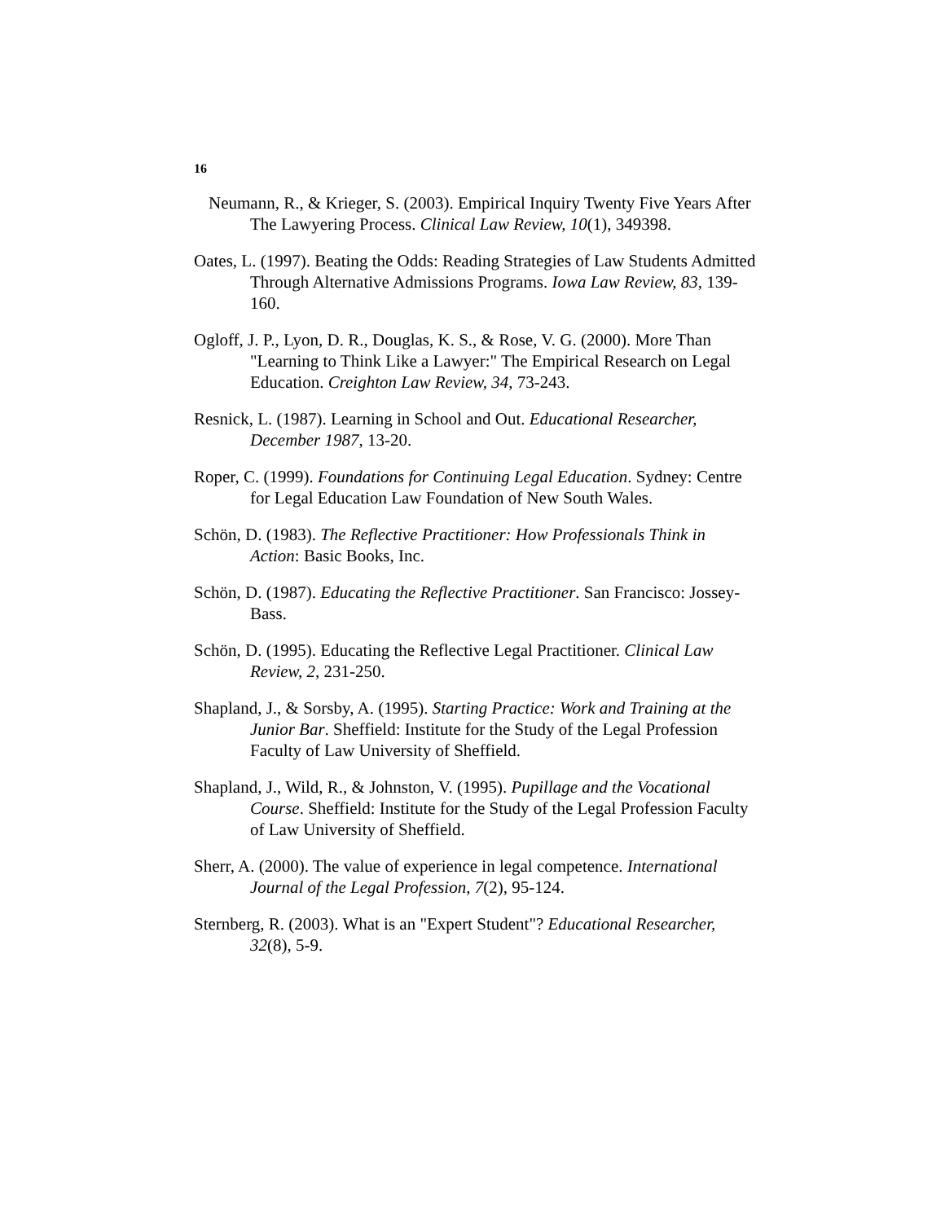16
Neumann, R., & Krieger, S. (2003). Empirical Inquiry Twenty Five Years After The Lawyering Process. Clinical Law Review, 10(1), 349398.
Oates, L. (1997). Beating the Odds: Reading Strategies of Law Students Admitted Through Alternative Admissions Programs. Iowa Law Review, 83, 139-160.
Ogloff, J. P., Lyon, D. R., Douglas, K. S., & Rose, V. G. (2000). More Than "Learning to Think Like a Lawyer:" The Empirical Research on Legal Education. Creighton Law Review, 34, 73-243.
Resnick, L. (1987). Learning in School and Out. Educational Researcher, December 1987, 13-20.
Roper, C. (1999). Foundations for Continuing Legal Education. Sydney: Centre for Legal Education Law Foundation of New South Wales.
Schön, D. (1983). The Reflective Practitioner: How Professionals Think in Action: Basic Books, Inc.
Schön, D. (1987). Educating the Reflective Practitioner. San Francisco: Jossey-Bass.
Schön, D. (1995). Educating the Reflective Legal Practitioner. Clinical Law Review, 2, 231-250.
Shapland, J., & Sorsby, A. (1995). Starting Practice: Work and Training at the Junior Bar. Sheffield: Institute for the Study of the Legal Profession Faculty of Law University of Sheffield.
Shapland, J., Wild, R., & Johnston, V. (1995). Pupillage and the Vocational Course. Sheffield: Institute for the Study of the Legal Profession Faculty of Law University of Sheffield.
Sherr, A. (2000). The value of experience in legal competence. International Journal of the Legal Profession, 7(2), 95-124.
Sternberg, R. (2003). What is an "Expert Student"? Educational Researcher, 32(8), 5-9.